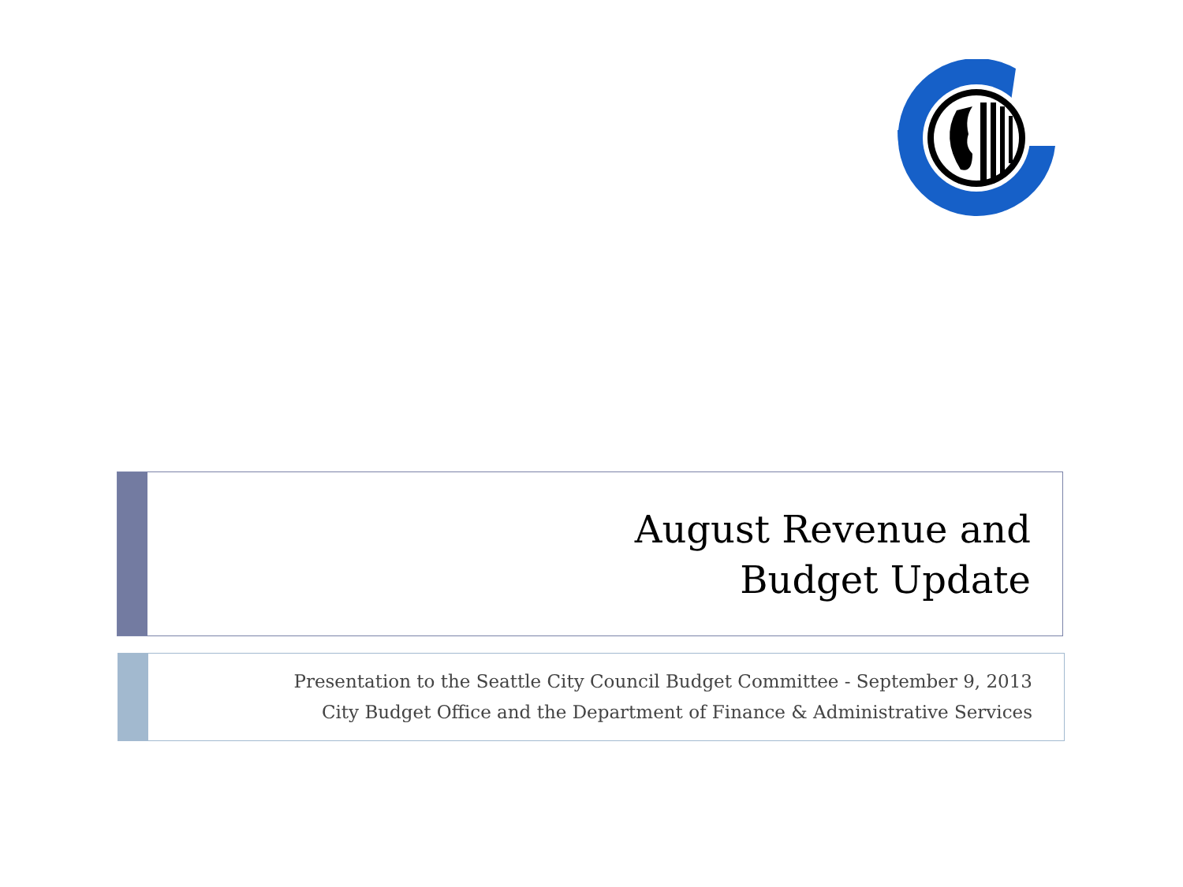August Revenue and
Budget Update
Presentation to the Seattle City Council Budget Committee - September 9, 2013
City Budget Office and the Department of Finance & Administrative Services